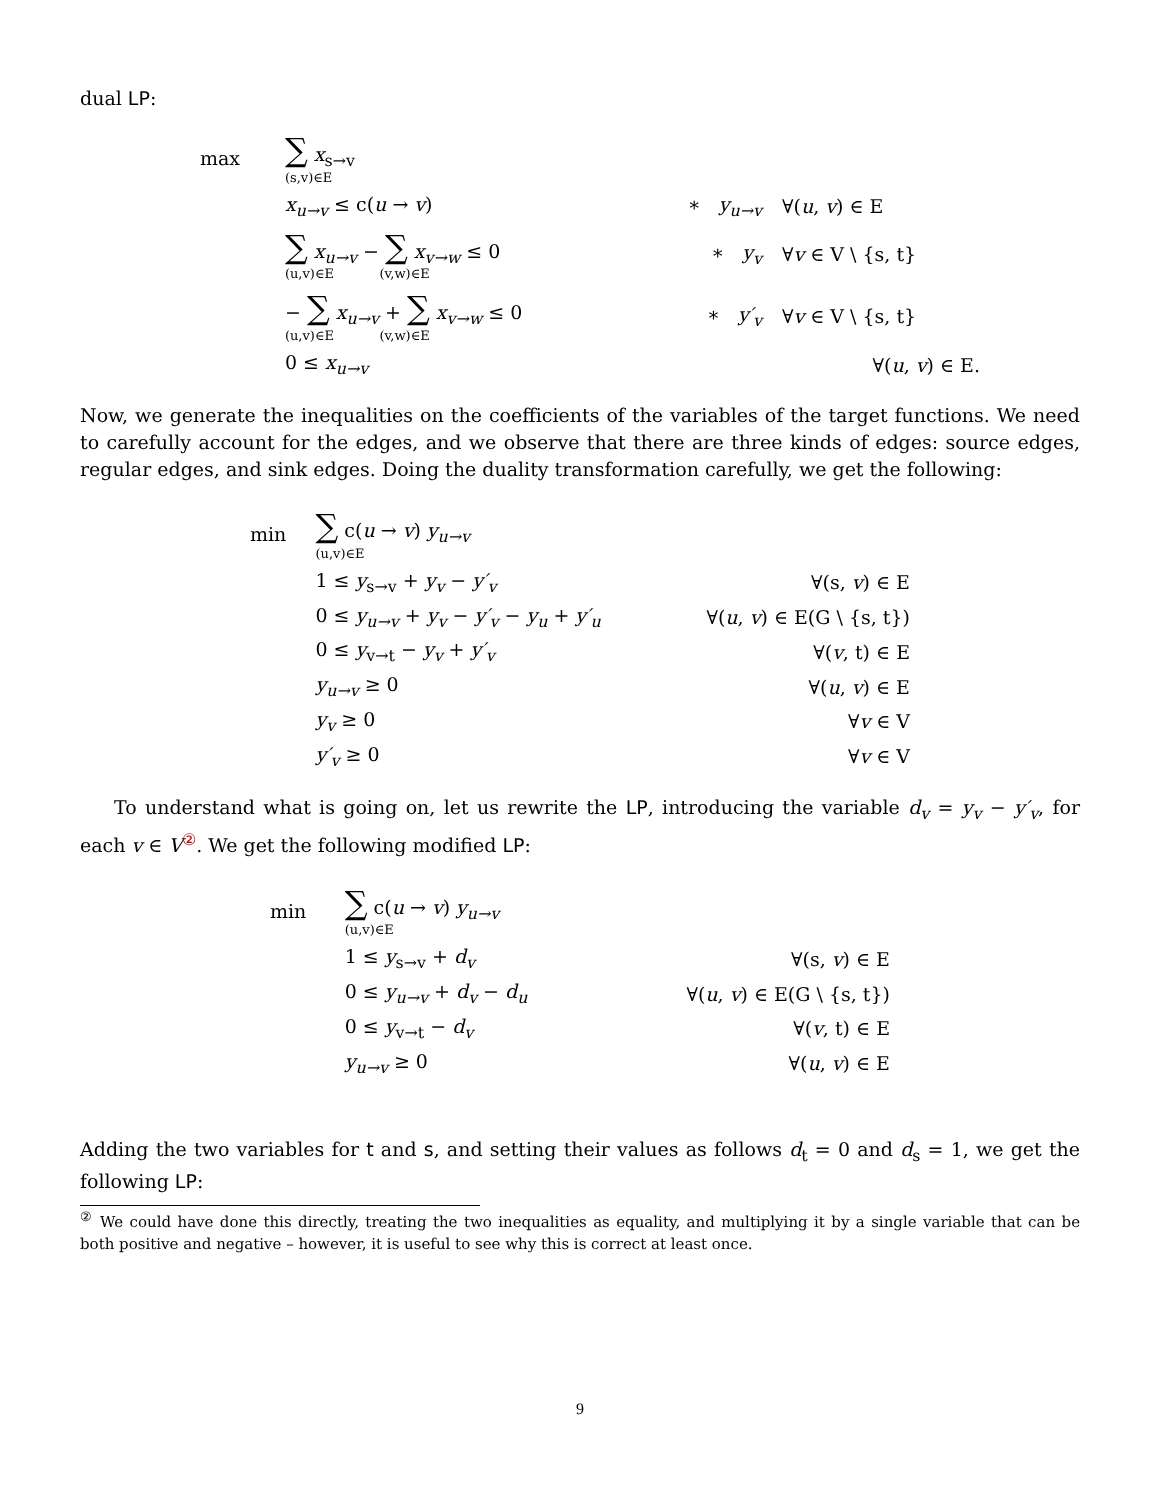dual LP:
| max | ∑ x<sub>s→v</sub> (s,v)∈E | | |
| | x<sub>u→v</sub> ≤ c( u → v ) | ∗ y<sub>u→v</sub> | ∀( u , v ) ∈ E |
| | ∑ x<sub>u→v</sub> − ∑ x<sub>v→w</sub> ≤ 0 (u,v)∈E (v,w)∈E | ∗ y<sub>v</sub> | ∀ v ∈ V \ {s, t} |
| | − ∑ x<sub>u→v</sub> + ∑ x<sub>v→w</sub> ≤ 0 (u,v)∈E (v,w)∈E | ∗ y′<sub>v</sub> | ∀ v ∈ V \ {s, t} |
| | 0 ≤ x<sub>u→v</sub> | ∀( u , v ) ∈ E. | |
Now, we generate the inequalities on the coefficients of the variables of the target functions. We need to carefully account for the edges, and we observe that there are three kinds of edges: source edges, regular edges, and sink edges. Doing the duality transformation carefully, we get the following:
| min | ∑ c( u → v ) y<sub>u→v</sub> (u,v)∈E | |
| | 1 ≤ y<sub>s→v</sub> + y<sub>v</sub> − y′<sub>v</sub> | ∀(s, v ) ∈ E |
| | 0 ≤ y<sub>u→v</sub> + y<sub>v</sub> − y′<sub>v</sub> − y<sub>u</sub> + y′<sub>u</sub> | ∀( u , v ) ∈ E(G \ {s, t}) |
| | 0 ≤ y<sub>v→t</sub> − y<sub>v</sub> + y′<sub>v</sub> | ∀( v , t) ∈ E |
| | y<sub>u→v</sub> ≥ 0 | ∀( u , v ) ∈ E |
| | y<sub>v</sub> ≥ 0 | ∀ v ∈ V |
| | y′<sub>v</sub> ≥ 0 | ∀ v ∈ V |
To understand what is going on, let us rewrite the LP, introducing the variable d<sub>v</sub> = y<sub>v</sub> − y′<sub>v</sub>, for each v ∈ V<sup>②</sup>. We get the following modified LP:
| min | ∑ c( u → v ) y<sub>u→v</sub> (u,v)∈E | |
| | 1 ≤ y<sub>s→v</sub> + d<sub>v</sub> | ∀(s, v ) ∈ E |
| | 0 ≤ y<sub>u→v</sub> + d<sub>v</sub> − d<sub>u</sub> | ∀( u , v ) ∈ E(G \ {s, t}) |
| | 0 ≤ y<sub>v→t</sub> − d<sub>v</sub> | ∀( v , t) ∈ E |
| | y<sub>u→v</sub> ≥ 0 | ∀( u , v ) ∈ E |
Adding the two variables for t and s, and setting their values as follows d<sub>t</sub> = 0 and d<sub>s</sub> = 1, we get the following LP:
<sup>②</sup> We could have done this directly, treating the two inequalities as equality, and multiplying it by a single variable that can be both positive and negative – however, it is useful to see why this is correct at least once.
9